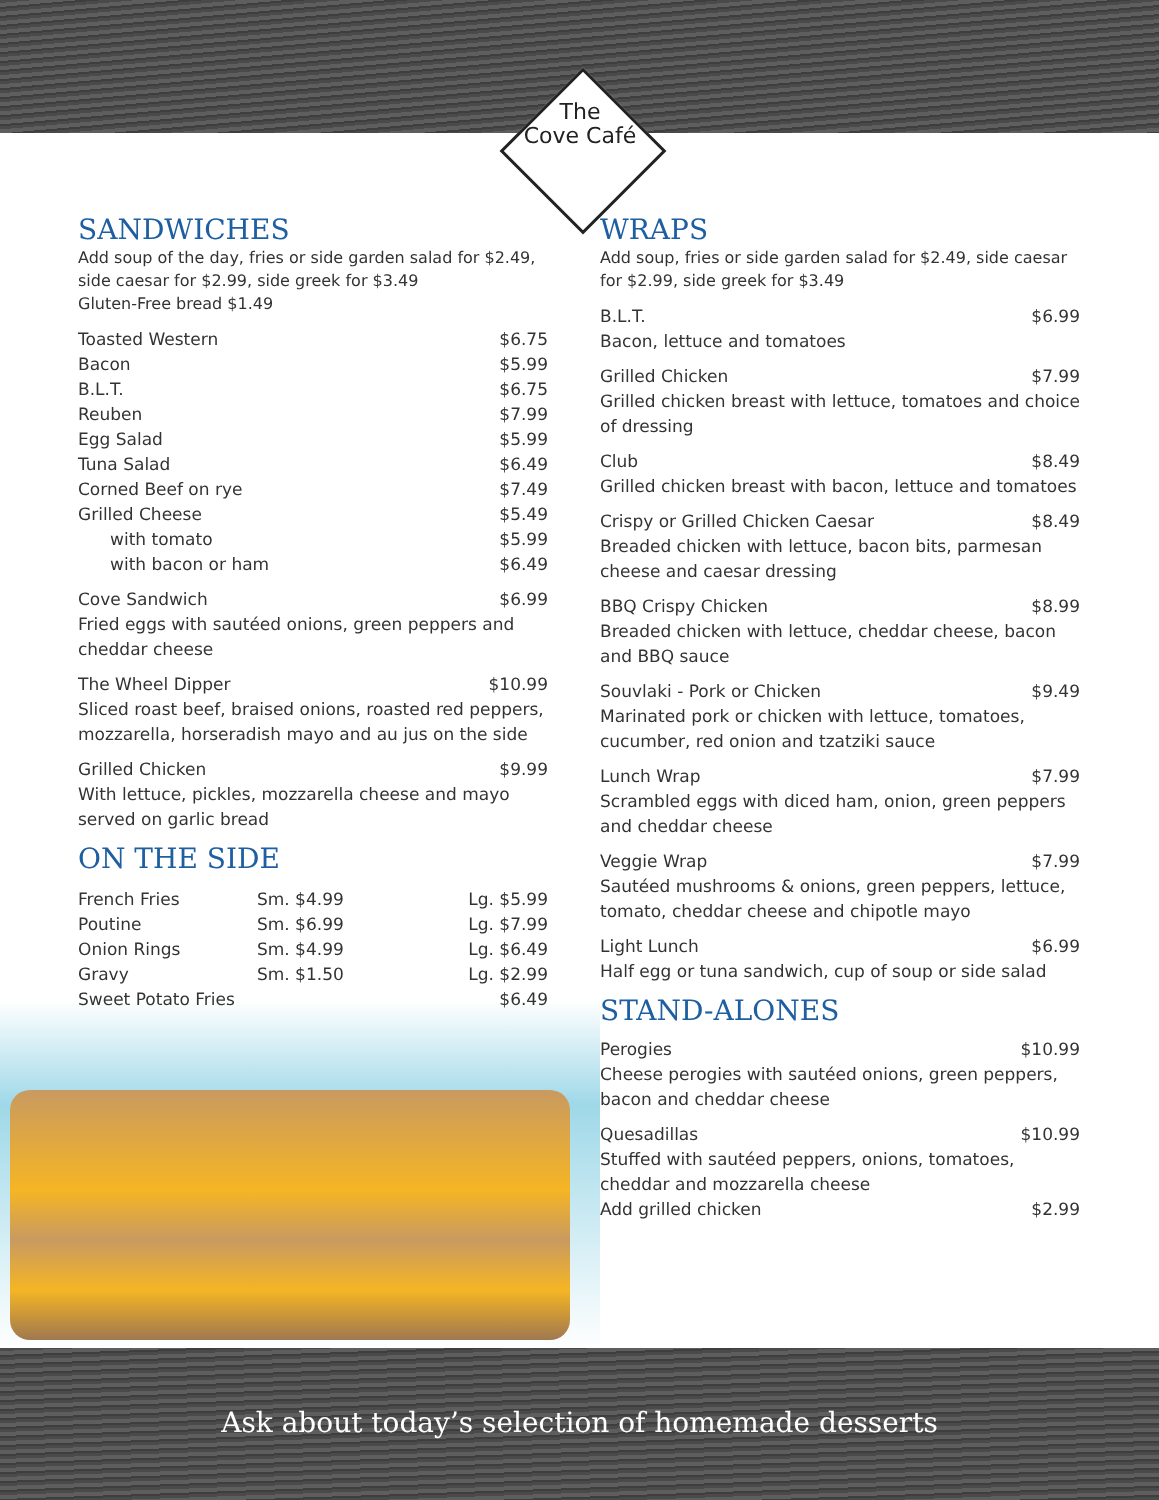The
Cove Café
SANDWICHES
Add soup of the day, fries or side garden salad for $2.49, side caesar for $2.99, side greek for $3.49
Gluten-Free bread $1.49
| Toasted Western | $6.75 |
| Bacon | $5.99 |
| B.L.T. | $6.75 |
| Reuben | $7.99 |
| Egg Salad | $5.99 |
| Tuna Salad | $6.49 |
| Corned Beef on rye | $7.49 |
| Grilled Cheese | $5.49 |
| with tomato | $5.99 |
| with bacon or ham | $6.49 |
Cove Sandwich $6.99
Fried eggs with sautéed onions, green peppers and cheddar cheese
The Wheel Dipper $10.99
Sliced roast beef, braised onions, roasted red peppers, mozzarella, horseradish mayo and au jus on the side
Grilled Chicken $9.99
With lettuce, pickles, mozzarella cheese and mayo served on garlic bread
ON THE SIDE
| French Fries | Sm. $4.99 | Lg. $5.99 |
| Poutine | Sm. $6.99 | Lg. $7.99 |
| Onion Rings | Sm. $4.99 | Lg. $6.49 |
| Gravy | Sm. $1.50 | Lg. $2.99 |
| Sweet Potato Fries | | $6.49 |
WRAPS
Add soup, fries or side garden salad for $2.49, side caesar for $2.99, side greek for $3.49
B.L.T. $6.99
Bacon, lettuce and tomatoes
Grilled Chicken $7.99
Grilled chicken breast with lettuce, tomatoes and choice of dressing
Club $8.49
Grilled chicken breast with bacon, lettuce and tomatoes
Crispy or Grilled Chicken Caesar $8.49
Breaded chicken with lettuce, bacon bits, parmesan cheese and caesar dressing
BBQ Crispy Chicken $8.99
Breaded chicken with lettuce, cheddar cheese, bacon and BBQ sauce
Souvlaki - Pork or Chicken $9.49
Marinated pork or chicken with lettuce, tomatoes, cucumber, red onion and tzatziki sauce
Lunch Wrap $7.99
Scrambled eggs with diced ham, onion, green peppers and cheddar cheese
Veggie Wrap $7.99
Sautéed mushrooms & onions, green peppers, lettuce, tomato, cheddar cheese and chipotle mayo
Light Lunch $6.99
Half egg or tuna sandwich, cup of soup or side salad
STAND-ALONES
Perogies $10.99
Cheese perogies with sautéed onions, green peppers, bacon and cheddar cheese
Quesadillas $10.99
Stuffed with sautéed peppers, onions, tomatoes, cheddar and mozzarella cheese
Add grilled chicken $2.99
Ask about today’s selection of homemade desserts